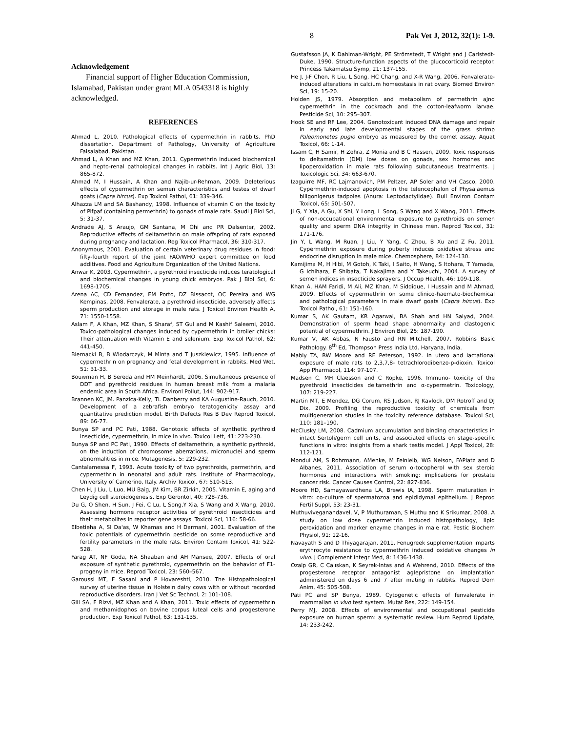8 Pak Vet J, 2012, 32(1): 1-9.
Acknowledgement
Financial support of Higher Education Commission, Islamabad, Pakistan under grant MLA 0543318 is highly acknowledged.
REFERENCES
Ahmad L, 2010. Pathological effects of cypermethrin in rabbits. PhD dissertation. Department of Pathology, University of Agriculture Faisalabad, Pakistan.
Ahmad L, A Khan and MZ Khan, 2011. Cypermethrin induced biochemical and hepto-renal pathological changes in rabbits. Int J Agric Biol, 13: 865-872.
Ahmad M, I Hussain, A Khan and Najib-ur-Rehman, 2009. Deleterious effects of cypermethrin on semen characteristics and testes of dwarf goats (Capra hircus). Exp Toxicol Pathol, 61: 339-346.
Alhazza LM and SA Bashandy, 1998. Influence of vitamin C on the toxicity of Pifpaf (containing permethrin) to gonads of male rats. Saudi J Biol Sci, 5: 31-37.
Andrade AJ, S Araujo, GM Santana, M Ohi and PR Dalsenter, 2002. Reproductive effects of deltamethrin on male offspring of rats exposed during pregnancy and lactation. Reg Toxicol Pharmacol, 36: 310-317.
Anonymous, 2001. Evaluation of certain veterinary drug residues in food: fifty-fourth report of the joint FAO/WHO expert committee on food additives. Food and Agriculture Organization of the United Nations.
Anwar K, 2003. Cypermethrin, a pyrethroid insecticide induces teratological and biochemical changes in young chick embryos. Pak J Biol Sci, 6: 1698-1705.
Arena AC, CD Fernandez, EM Porto, DZ Bissacot, OC Pereira and WG Kempinas, 2008. Fenvalerate, a pyrethroid insecticide, adversely affects sperm production and storage in male rats. J Toxicol Environ Health A, 71: 1550-1558.
Aslam F, A Khan, MZ Khan, S Sharaf, ST Gul and M Kashif Saleemi, 2010. Toxico-pathological changes induced by cypermethrin in broiler chicks: Their attenuation with Vitamin E and selenium. Exp Toxicol Pathol, 62: 441-450.
Biernacki B, B Wlodarczyk, M Minta and T Juszkiewicz, 1995. Influence of cypermethrin on pregnancy and fetal development in rabbits. Med Wet, 51: 31-33.
Bouwman H, B Sereda and HM Meinhardt, 2006. Simultaneous presence of DDT and pyrethroid residues in human breast milk from a malaria endemic area in South Africa. Environl Pollut, 144: 902-917.
Brannen KC, JM. Panzica-Kelly, TL Danberry and KA Augustine-Rauch, 2010. Development of a zebrafish embryo teratogenicity assay and quantitative prediction model. Birth Defects Res B Dev Reprod Toxicol, 89: 66-77.
Bunya SP and PC Pati, 1988. Genotoxic effects of synthetic pyrthroid insecticide, cypermethrin, in mice in vivo. Toxicol Lett, 41: 223-230.
Bunya SP and PC Pati, 1990. Effects of deltamethrin, a synthetic pyrthroid, on the induction of chromosome aberrations, micronuclei and sperm abnormalities in mice. Mutagenesis, 5: 229-232.
Cantalamessa F, 1993. Acute toxicity of two pyrethroids, permethrin, and cypermethrin in neonatal and adult rats. Institute of Pharmacology, University of Camerino, Italy. Archiv Toxicol, 67: 510-513.
Chen H, J Liu, L Luo, MU Baig, JM Kim, BR Zirkin, 2005. Vitamin E, aging and Leydig cell steroidogenesis. Exp Gerontol, 40: 728-736.
Du G, O Shen, H Sun, J Fei, C Lu, L Song,Y Xia, S Wang and X Wang, 2010. Assessing hormone receptor activities of pyrethroid insecticides and their metabolites in reporter gene assays. Toxicol Sci, 116: 58-66.
Elbetieha A, SI Da'as, W Khamas and H Darmani, 2001. Evaluation of the toxic potentials of cypermethrin pesticide on some reproductive and fertility parameters in the male rats. Environ Contam Toxicol, 41: 522-528.
Farag AT, NF Goda, NA Shaaban and AH Mansee, 2007. Effects of oral exposure of synthetic pyrethroid, cypermethrin on the behavior of F1-progeny in mice. Reprod Toxicol, 23: 560–567.
Garoussi MT, F Sasani and P Hovareshti, 2010. The Histopathological survey of uterine tissue in Holstein dairy cows with or without recorded reproductive disorders. Iran J Vet Sc Technol, 2: 101-108.
Gill SA, F Rizvi, MZ Khan and A Khan, 2011. Toxic effects of cypermethrin and methamidophos on bovine corpus luteal cells and progesterone production. Exp Toxicol Pathol, 63: 131-135.
Gustafsson JA, K Dahlman-Wright, PE Strömstedt, T Wright and J Carlstedt-Duke, 1990. Structure-function aspects of the glucocorticoid receptor. Princess Takamatsu Symp, 21: 137-155.
He J, J-F Chen, R Liu, L Song, HC Chang, and X-R Wang, 2006. Fenvalerate-induced alterations in calcium homeostasis in rat ovary. Biomed Environ Sci, 19: 15-20.
Holden JS, 1979. Absorption and metabolism of permethrin aJnd cypermethrin in the cockroach and the cotton-leafworm larvae. Pesticide Sci, 10: 295–307.
Hook SE and RF Lee, 2004. Genotoxicant induced DNA damage and repair in early and late developmental stages of the grass shrimp Paleomonetes pugio embryo as measured by the comet assay. Aquat Toxicol, 66: 1-14.
Issam C, H Samir, H Zohra, Z Monia and B C Hassen, 2009. Toxic responses to deltamethrin (DM) low doses on gonads, sex hormones and lipoperoxidation in male rats following subcutaneous treatments. J Toxicologic Sci, 34: 663-670.
Izaguirre MF, RC Lajmanovich, PM Peltzer, AP Soler and VH Casco, 2000. Cypermethrin-induced apoptosis in the telencephalon of Physalaemus biligonigerus tadpoles (Anura: Leptodactylidae). Bull Environ Contam Toxicol, 65: 501-507.
Ji G, Y Xia, A Gu, X Shi, Y Long, L Song, S Wang and X Wang, 2011. Effects of non-occupational environmental exposure to pyrethroids on semen quality and sperm DNA integrity in Chinese men. Reprod Toxicol, 31: 171-176.
Jin Y, L Wang, M Ruan, J Liu, Y Yang, C Zhou, B Xu and Z Fu, 2011. Cypermethrin exposure during puberty induces oxidative stress and endocrine disruption in male mice. Chemosphere, 84: 124-130.
Kamijima M, H Hibi, M Gotoh, K Taki, I Saito, H Wang, S Itohara, T Yamada, G Ichihara, E Shibata, T Nakajima and Y Takeuchi, 2004. A survey of semen indices in insecticide sprayers. J Occup Health, 46: 109-118.
Khan A, HAM Faridi, M Ali, MZ Khan, M Siddique, I Hussain and M Ahmad, 2009. Effects of cypermethrin on some clinico-haemato-biochemical and pathological parameters in male dwarf goats (Capra hircus). Exp Toxicol Pathol, 61: 151-160.
Kumar S, AK Gautam, KR Agarwal, BA Shah and HN Saiyad, 2004. Demonstration of sperm head shape abnormality and clastogenic potential of cypermethrin. J Environ Biol, 25: 187-190.
Kumar V, AK Abbas, N Fausto and RN Mitchell, 2007. Robbins Basic Pathology. 8<sup>th</sup> Ed, Thompson Press India Ltd. Haryana, India.
Mably TA, RW Moore and RE Peterson, 1992. In utero and lactational exposure of male rats to 2,3,7,8- tetrachlorodibenzo-p-dioxin. Toxicol App Pharmacol, 114: 97-107.
Madsen C, MH Claesson and C Ropke, 1996. Immuno- toxicity of the pyrethroid insecticides deltamethrin and α-cypermetrin. Toxicology, 107: 219-227.
Martin MT, E Mendez, DG Corum, RS Judson, RJ Kavlock, DM Rotroff and DJ Dix, 2009. Profiling the reproductive toxicity of chemicals from multigeneration studies in the toxicity reference database. Toxicol Sci, 110: 181–190.
McClusky LM, 2008. Cadmium accumulation and binding characteristics in intact Sertoli/germ cell units, and associated effects on stage-specific functions in vitro: insights from a shark testis model. J Appl Toxicol, 28: 112-121.
Mondul AM, S Rohrmann, AMenke, M Feinleib, WG Nelson, FAPlatz and D Albanes, 2011. Association of serum α-tocopherol with sex steroid hormones and interactions with smoking: implications for prostate cancer risk. Cancer Causes Control, 22: 827-836.
Moore HD, Samayawardhena LA, Brewis IA, 1998. Sperm maturation in vitro: co-culture of spermatozoa and epididymal epithelium. J Reprod Fertil Suppl, 53: 23-31.
Muthuviveganandavel, V, P Muthuraman, S Muthu and K Srikumar, 2008. A study on low dose cypermethrin induced histopathology, lipid peroxidation and marker enzyme changes in male rat. Pestic Biochem Physiol, 91: 12-16.
Navayath S and D Thiyagarajan, 2011. Fenugreek supplementation imparts erythrocyte resistance to cypermethrin induced oxidative changes in vivo. J Complement Integr Med, 8: 1436-1438.
Ozalp GR, C Calıskan, K Seyrek-Intas and A Wehrend, 2010. Effects of the progesterone receptor antagonist aglepristone on implantation administered on days 6 and 7 after mating in rabbits. Reprod Dom Anim, 45: 505-508.
Pati PC and SP Bunya, 1989. Cytogenetic effects of fenvalerate in mammalian in vivo test system. Mutat Res, 222: 149-154.
Perry MJ, 2008. Effects of environmental and occupational pesticide exposure on human sperm: a systematic review. Hum Reprod Update, 14: 233-242.